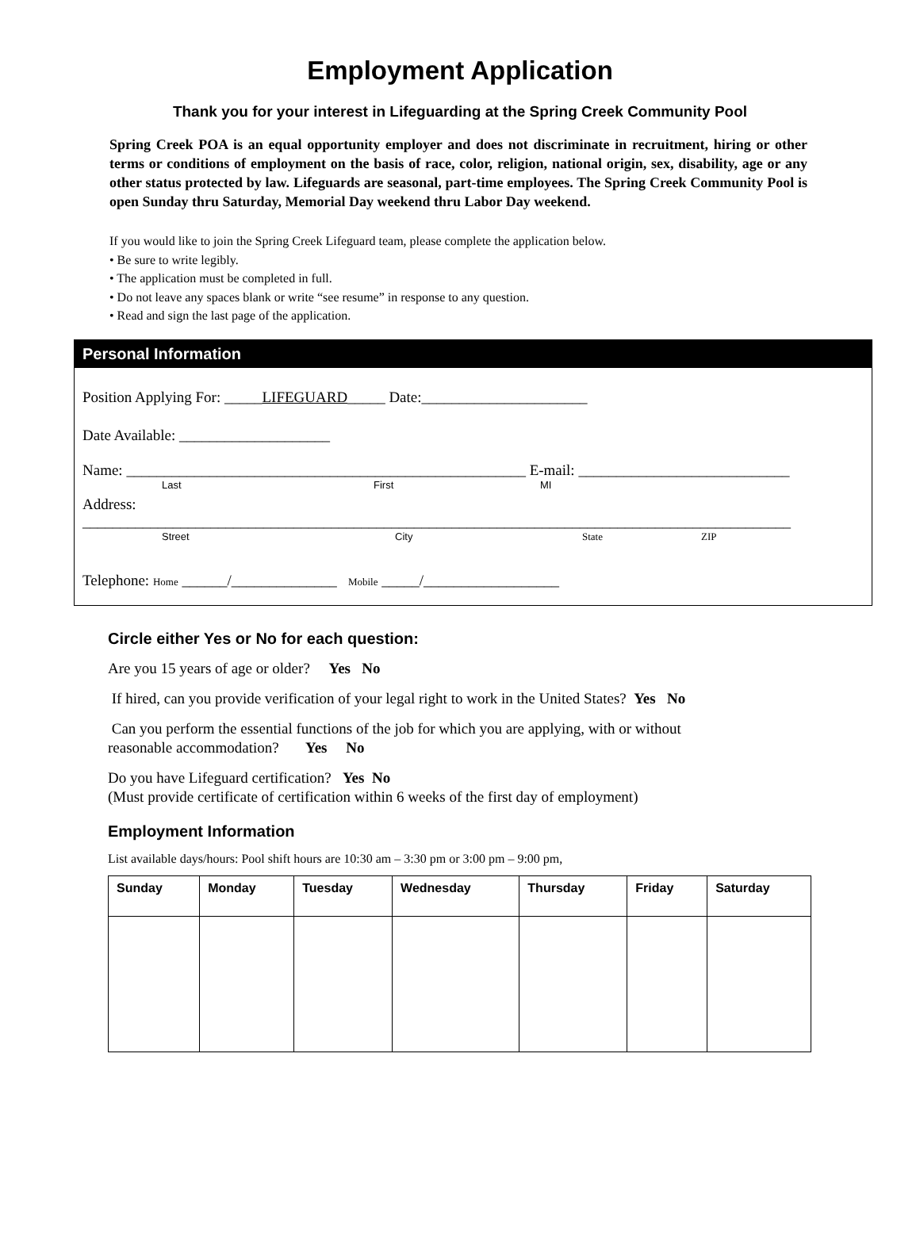Employment Application
Thank you for your interest in Lifeguarding at the Spring Creek Community Pool
Spring Creek POA is an equal opportunity employer and does not discriminate in recruitment, hiring or other terms or conditions of employment on the basis of race, color, religion, national origin, sex, disability, age or any other status protected by law. Lifeguards are seasonal, part-time employees. The Spring Creek Community Pool is open Sunday thru Saturday, Memorial Day weekend thru Labor Day weekend.
If you would like to join the Spring Creek Lifeguard team, please complete the application below.
• Be sure to write legibly.
• The application must be completed in full.
• Do not leave any spaces blank or write “see resume” in response to any question.
• Read and sign the last page of the application.
Personal Information
Position Applying For: _____LIFEGUARD_____ Date:______________________
Date Available: ____________________
Name: _____________________________________________________ E-mail: ____________________________
Last First MI
Address:
______________________________________________________________________________________________
Street City State ZIP
Telephone: Home ______/______________ Mobile _____/__________________
Circle either Yes or No for each question:
Are you 15 years of age or older? Yes No
If hired, can you provide verification of your legal right to work in the United States? Yes No
Can you perform the essential functions of the job for which you are applying, with or without
reasonable accommodation? Yes No
Do you have Lifeguard certification? Yes No
(Must provide certificate of certification within 6 weeks of the first day of employment)
Employment Information
List available days/hours: Pool shift hours are 10:30 am – 3:30 pm or 3:00 pm – 9:00 pm,
| Sunday | Monday | Tuesday | Wednesday | Thursday | Friday | Saturday |
| --- | --- | --- | --- | --- | --- | --- |